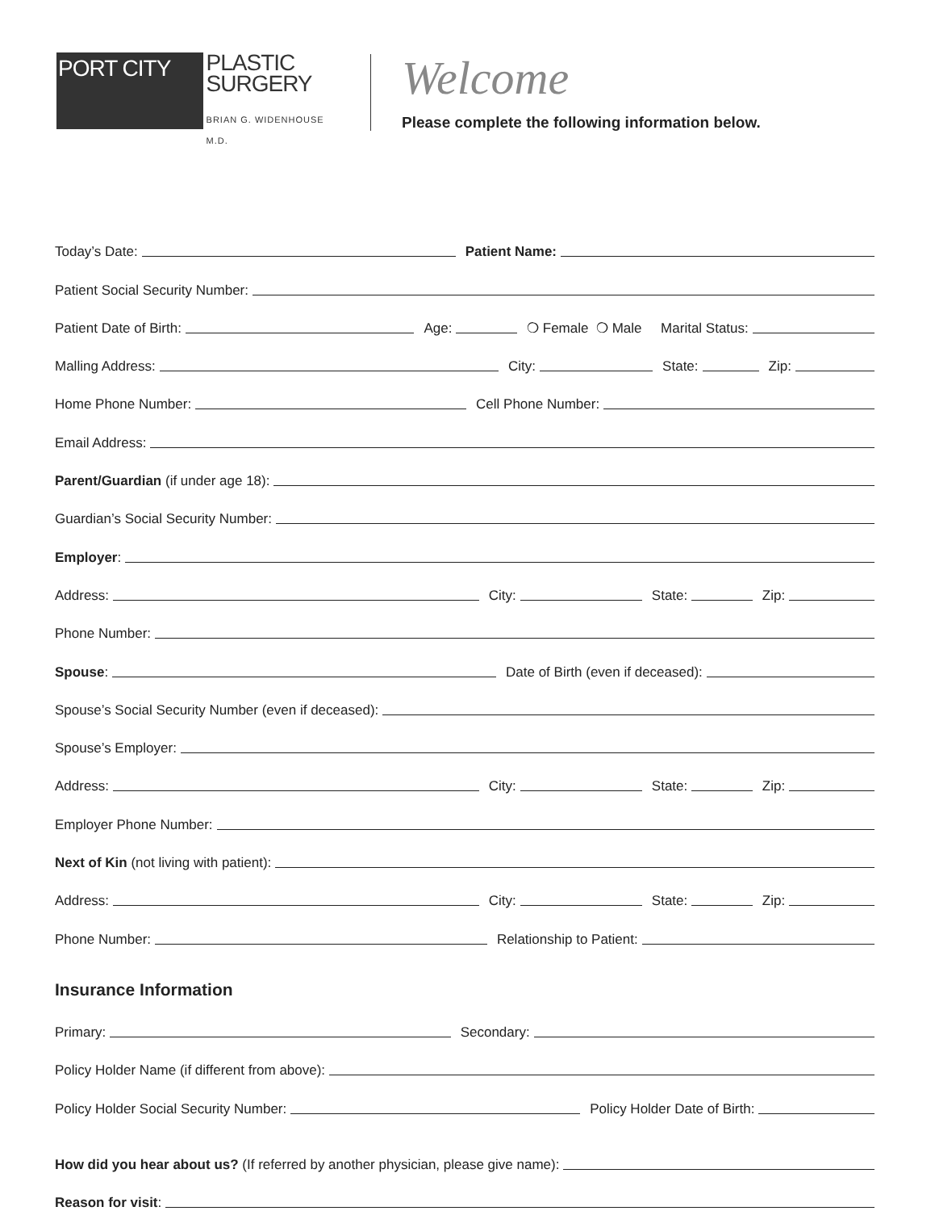PORT CITY
PLASTIC
SURGERY
BRIAN G. WIDENHOUSE M.D.
Welcome
Please complete the following information below.
Today’s Date:
Patient Name:
Patient Social Security Number:
Patient Date of Birth:
Age:
❍ Female ❍ Male Marital Status:
Malling Address:
City:
State:
Zip:
Home Phone Number:
Cell Phone Number:
Email Address:
Parent/Guardian (if under age 18):
Guardian’s Social Security Number:
Employer:
Address:
City:
State:
Zip:
Phone Number:
Spouse:
Date of Birth (even if deceased):
Spouse’s Social Security Number (even if deceased):
Spouse’s Employer:
Address:
City:
State:
Zip:
Employer Phone Number:
Next of Kin (not living with patient):
Address:
City:
State:
Zip:
Phone Number:
Relationship to Patient:
Insurance Information
Primary:
Secondary:
Policy Holder Name (if different from above):
Policy Holder Social Security Number:
Policy Holder Date of Birth:
How did you hear about us? (If referred by another physician, please give name):
Reason for visit: